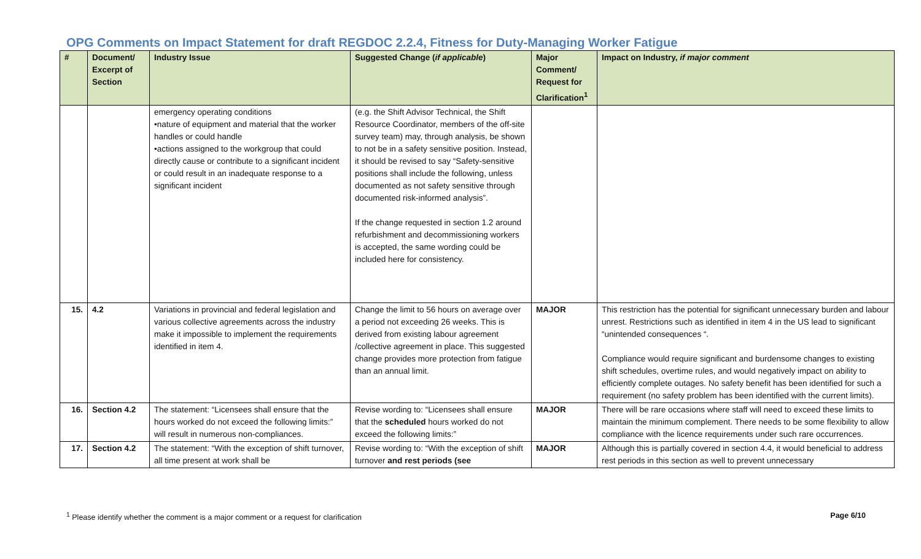OPG Comments on Impact Statement for draft REGDOC 2.2.4, Fitness for Duty-Managing Worker Fatigue
| # | Document/ Excerpt of Section | Industry Issue | Suggested Change ( if applicable ) | Major Comment/ Request for Clarification<sup>1</sup> | Impact on Industry, if major comment |
| --- | --- | --- | --- | --- | --- |
| | | emergency operating conditions •nature of equipment and material that the worker handles or could handle •actions assigned to the workgroup that could directly cause or contribute to a significant incident or could result in an inadequate response to a significant incident | (e.g. the Shift Advisor Technical, the Shift Resource Coordinator, members of the off-site survey team) may, through analysis, be shown to not be in a safety sensitive position. Instead, it should be revised to say “Safety-sensitive positions shall include the following, unless documented as not safety sensitive through documented risk-informed analysis”. If the change requested in section 1.2 around refurbishment and decommissioning workers is accepted, the same wording could be included here for consistency. | | |
| 15. | 4.2 | Variations in provincial and federal legislation and various collective agreements across the industry make it impossible to implement the requirements identified in item 4. | Change the limit to 56 hours on average over a period not exceeding 26 weeks. This is derived from existing labour agreement /collective agreement in place. This suggested change provides more protection from fatigue than an annual limit. | MAJOR | This restriction has the potential for significant unnecessary burden and labour unrest. Restrictions such as identified in item 4 in the US lead to significant “unintended consequences “. Compliance would require significant and burdensome changes to existing shift schedules, overtime rules, and would negatively impact on ability to efficiently complete outages. No safety benefit has been identified for such a requirement (no safety problem has been identified with the current limits). |
| 16. | Section 4.2 | The statement: “Licensees shall ensure that the hours worked do not exceed the following limits:” will result in numerous non-compliances. | Revise wording to: “Licensees shall ensure that the scheduled hours worked do not exceed the following limits:” | MAJOR | There will be rare occasions where staff will need to exceed these limits to maintain the minimum complement. There needs to be some flexibility to allow compliance with the licence requirements under such rare occurrences. |
| 17. | Section 4.2 | The statement: “With the exception of shift turnover, all time present at work shall be | Revise wording to: “With the exception of shift turnover and rest periods (see | MAJOR | Although this is partially covered in section 4.4, it would beneficial to address rest periods in this section as well to prevent unnecessary |
<sup>1</sup> Please identify whether the comment is a major comment or a request for clarification Page 6/10